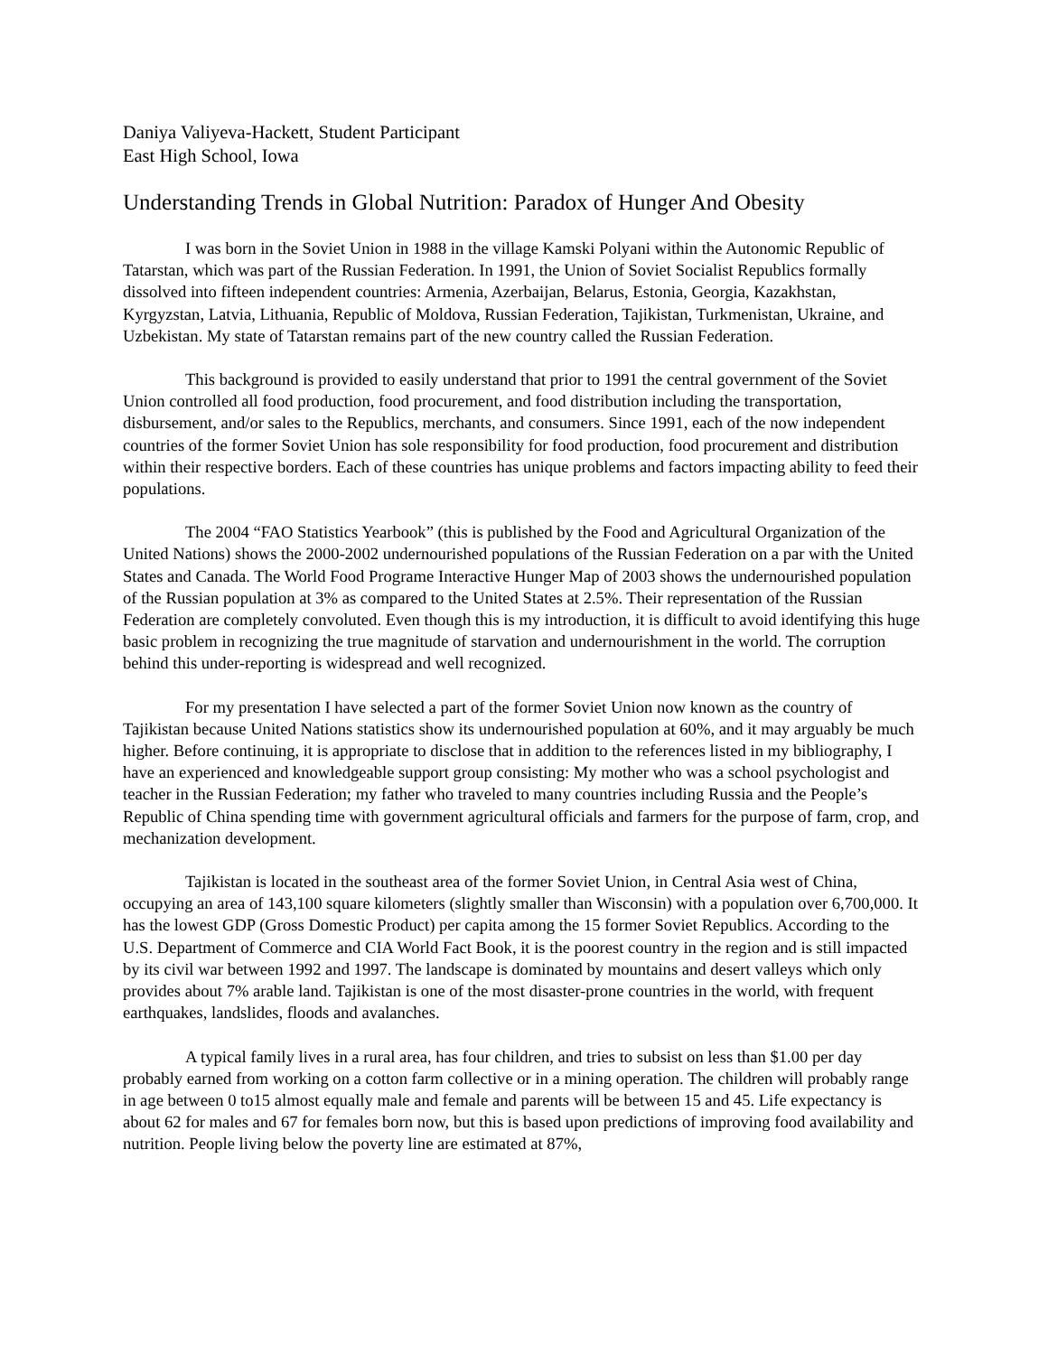Daniya Valiyeva-Hackett, Student Participant
East High School, Iowa
Understanding Trends in Global Nutrition: Paradox of Hunger And Obesity
I was born in the Soviet Union in 1988 in the village Kamski Polyani within the Autonomic Republic of Tatarstan, which was part of the Russian Federation. In 1991, the Union of Soviet Socialist Republics formally dissolved into fifteen independent countries: Armenia, Azerbaijan, Belarus, Estonia, Georgia, Kazakhstan, Kyrgyzstan, Latvia, Lithuania, Republic of Moldova, Russian Federation, Tajikistan, Turkmenistan, Ukraine, and Uzbekistan. My state of Tatarstan remains part of the new country called the Russian Federation.
This background is provided to easily understand that prior to 1991 the central government of the Soviet Union controlled all food production, food procurement, and food distribution including the transportation, disbursement, and/or sales to the Republics, merchants, and consumers. Since 1991, each of the now independent countries of the former Soviet Union has sole responsibility for food production, food procurement and distribution within their respective borders. Each of these countries has unique problems and factors impacting ability to feed their populations.
The 2004 “FAO Statistics Yearbook” (this is published by the Food and Agricultural Organization of the United Nations) shows the 2000-2002 undernourished populations of the Russian Federation on a par with the United States and Canada. The World Food Programe Interactive Hunger Map of 2003 shows the undernourished population of the Russian population at 3% as compared to the United States at 2.5%. Their representation of the Russian Federation are completely convoluted. Even though this is my introduction, it is difficult to avoid identifying this huge basic problem in recognizing the true magnitude of starvation and undernourishment in the world. The corruption behind this under-reporting is widespread and well recognized.
For my presentation I have selected a part of the former Soviet Union now known as the country of Tajikistan because United Nations statistics show its undernourished population at 60%, and it may arguably be much higher. Before continuing, it is appropriate to disclose that in addition to the references listed in my bibliography, I have an experienced and knowledgeable support group consisting: My mother who was a school psychologist and teacher in the Russian Federation; my father who traveled to many countries including Russia and the People’s Republic of China spending time with government agricultural officials and farmers for the purpose of farm, crop, and mechanization development.
Tajikistan is located in the southeast area of the former Soviet Union, in Central Asia west of China, occupying an area of 143,100 square kilometers (slightly smaller than Wisconsin) with a population over 6,700,000. It has the lowest GDP (Gross Domestic Product) per capita among the 15 former Soviet Republics. According to the U.S. Department of Commerce and CIA World Fact Book, it is the poorest country in the region and is still impacted by its civil war between 1992 and 1997. The landscape is dominated by mountains and desert valleys which only provides about 7% arable land. Tajikistan is one of the most disaster-prone countries in the world, with frequent earthquakes, landslides, floods and avalanches.
A typical family lives in a rural area, has four children, and tries to subsist on less than $1.00 per day probably earned from working on a cotton farm collective or in a mining operation. The children will probably range in age between 0 to15 almost equally male and female and parents will be between 15 and 45. Life expectancy is about 62 for males and 67 for females born now, but this is based upon predictions of improving food availability and nutrition. People living below the poverty line are estimated at 87%,